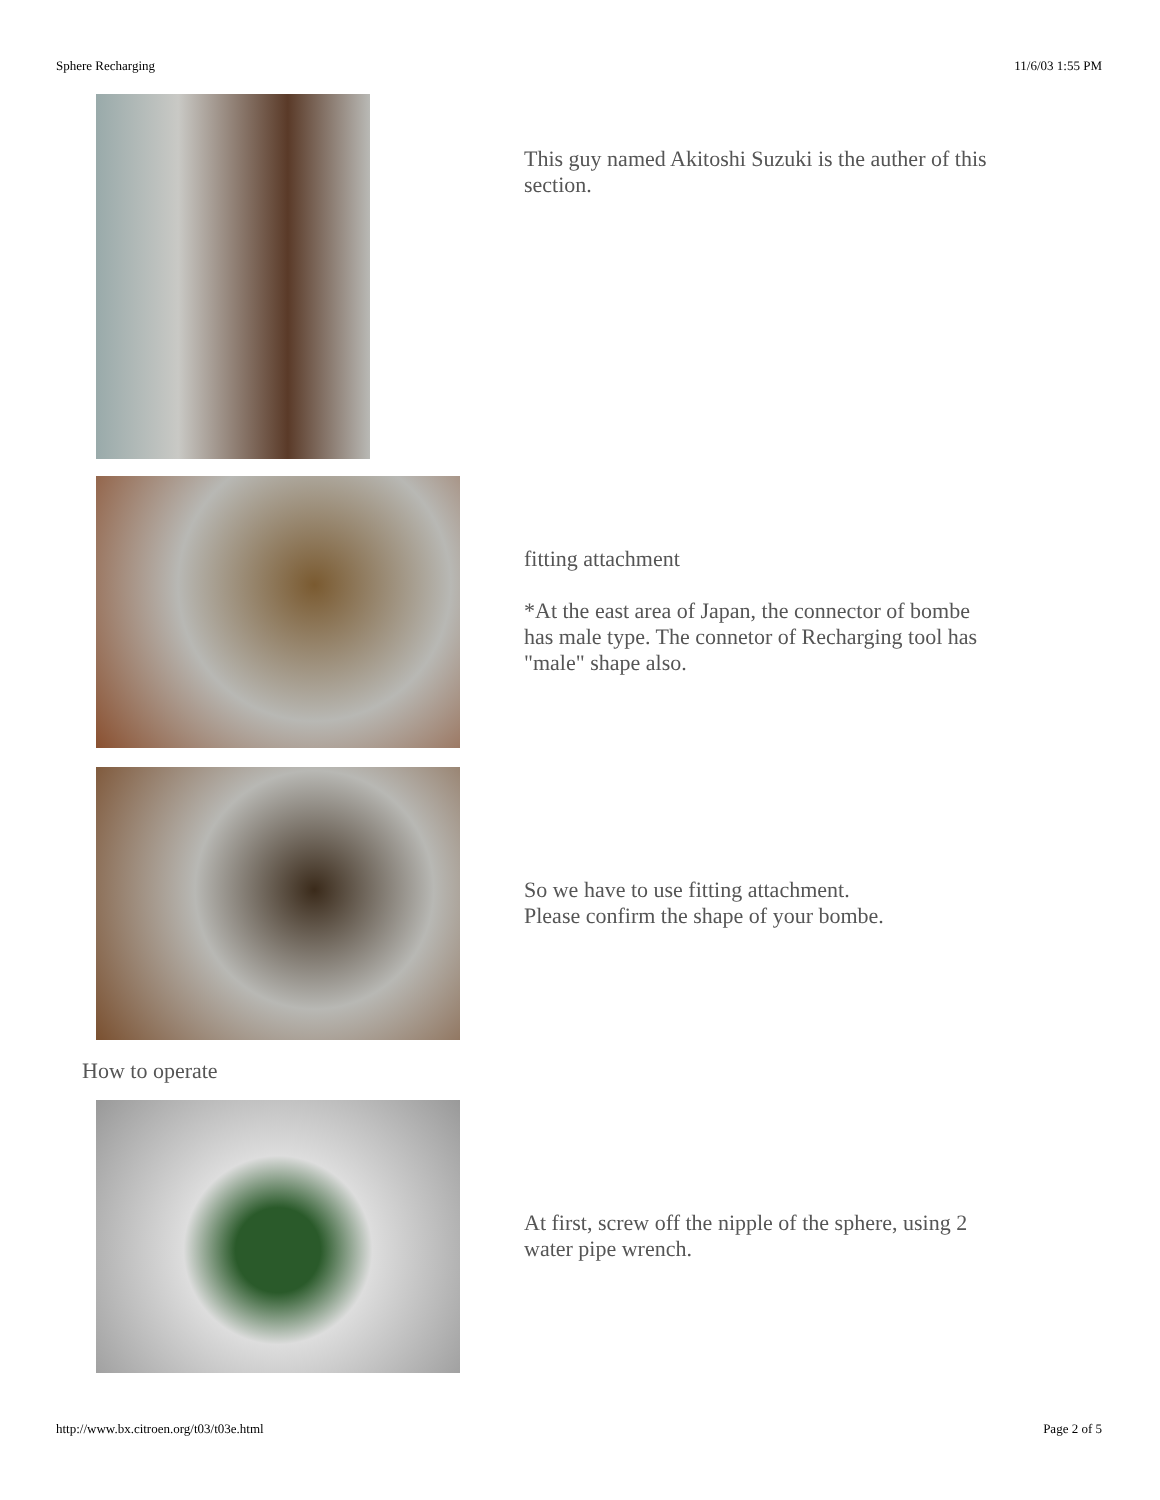Sphere Recharging 11/6/03 1:55 PM
This guy named Akitoshi Suzuki is the auther of this section.
fitting attachment
*At the east area of Japan, the connector of bombe has male type. The connetor of Recharging tool has "male" shape also.
So we have to use fitting attachment.
Please confirm the shape of your bombe.
How to operate
At first, screw off the nipple of the sphere, using 2 water pipe wrench.
http://www.bx.citroen.org/t03/t03e.html Page 2 of 5